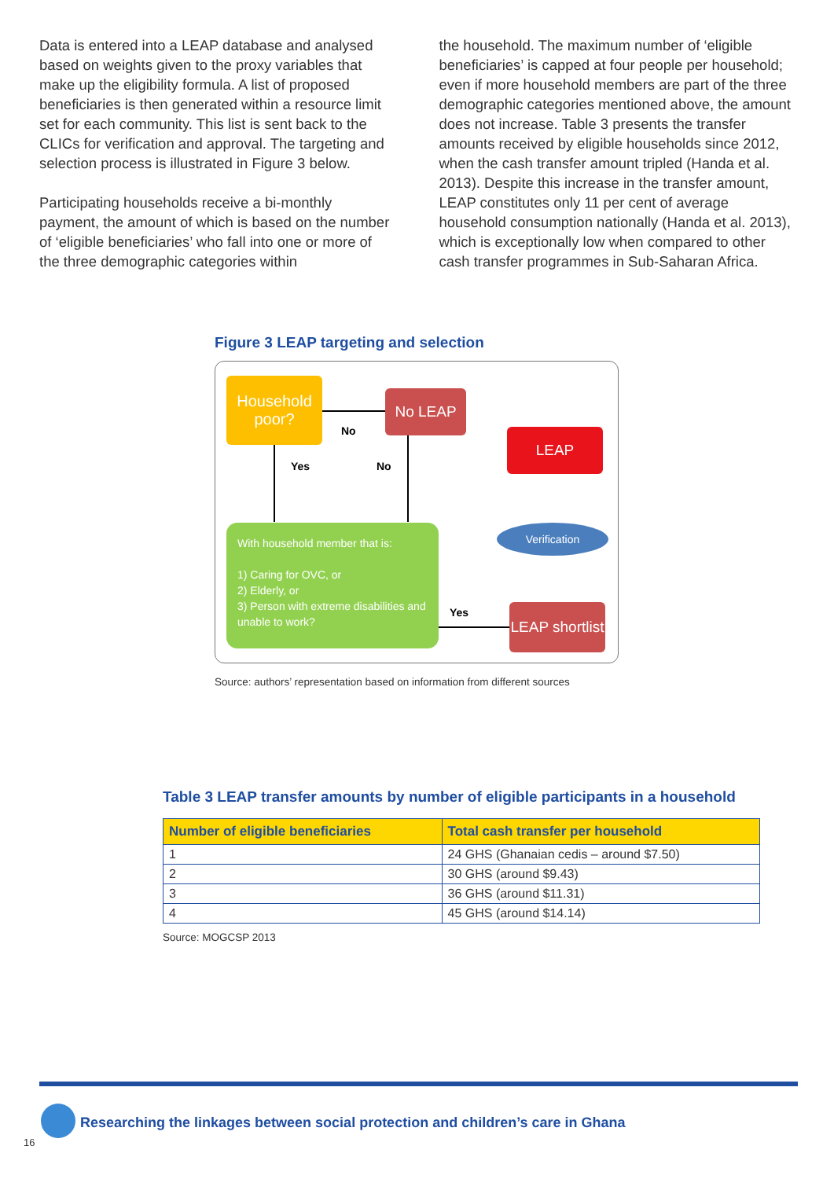Data is entered into a LEAP database and analysed based on weights given to the proxy variables that make up the eligibility formula. A list of proposed beneficiaries is then generated within a resource limit set for each community. This list is sent back to the CLICs for verification and approval. The targeting and selection process is illustrated in Figure 3 below.
Participating households receive a bi-monthly payment, the amount of which is based on the number of ‘eligible beneficiaries’ who fall into one or more of the three demographic categories within
the household. The maximum number of ‘eligible beneficiaries’ is capped at four people per household; even if more household members are part of the three demographic categories mentioned above, the amount does not increase. Table 3 presents the transfer amounts received by eligible households since 2012, when the cash transfer amount tripled (Handa et al. 2013). Despite this increase in the transfer amount, LEAP constitutes only 11 per cent of average household consumption nationally (Handa et al. 2013), which is exceptionally low when compared to other cash transfer programmes in Sub-Saharan Africa.
Figure 3 LEAP targeting and selection
Household poor?
No LEAP
LEAP
Verification
With household member that is:
1) Caring for OVC, or
2) Elderly, or
3) Person with extreme disabilities and unable to work?
LEAP shortlist
No
Yes No
Yes
Source: authors’ representation based on information from different sources
Table 3 LEAP transfer amounts by number of eligible participants in a household
| Number of eligible beneficiaries | Total cash transfer per household |
| --- | --- |
| 1 | 24 GHS (Ghanaian cedis – around $7.50) |
| 2 | 30 GHS (around $9.43) |
| 3 | 36 GHS (around $11.31) |
| 4 | 45 GHS (around $14.14) |
Source: MOGCSP 2013
Researching the linkages between social protection and children’s care in Ghana
16